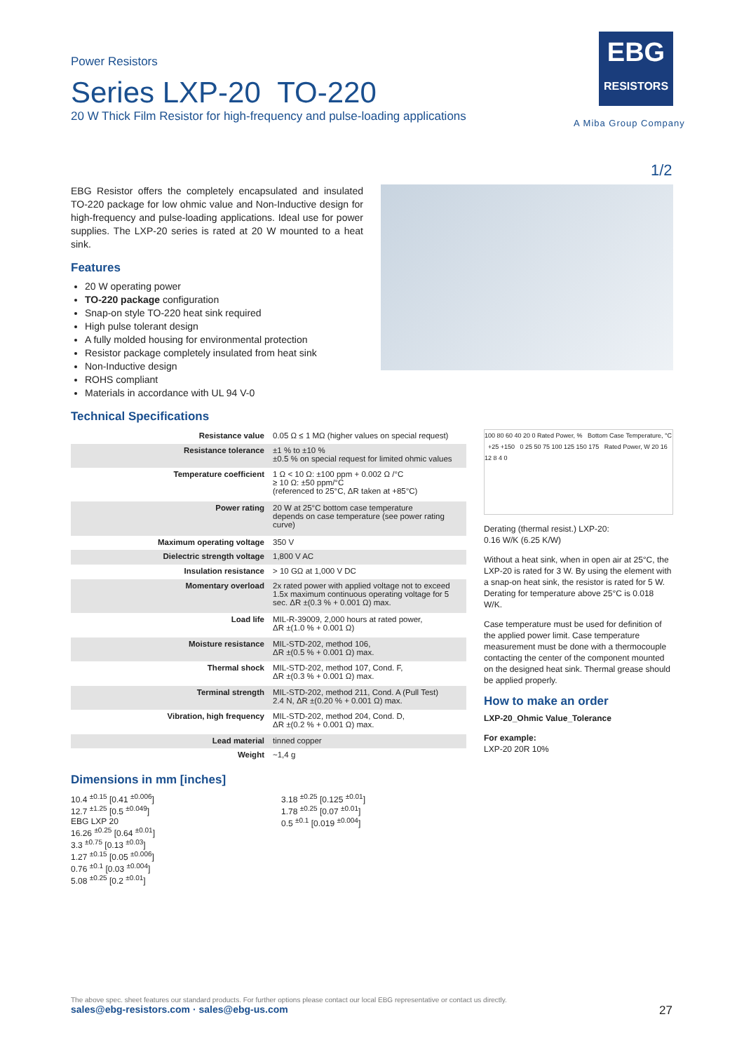Power Resistors
Series LXP-20 TO-220
20 W Thick Film Resistor for high-frequency and pulse-loading applications
EBG
RESISTORS
A Miba Group Company
1/2
EBG Resistor offers the completely encapsulated and insulated TO-220 package for low ohmic value and Non-Inductive design for high-frequency and pulse-loading applications. Ideal use for power supplies. The LXP-20 series is rated at 20 W mounted to a heat sink.
Features
20 W operating power
TO-220 package configuration
Snap-on style TO-220 heat sink required
High pulse tolerant design
A fully molded housing for environmental protection
Resistor package completely insulated from heat sink
Non-Inductive design
ROHS compliant
Materials in accordance with UL 94 V-0
Technical Specifications
| Resistance value | 0.05 Ω ≤ 1 MΩ (higher values on special request) |
| Resistance tolerance | ±1 % to ±10 % ±0.5 % on special request for limited ohmic values |
| Temperature coefficient | 1 Ω < 10 Ω: ±100 ppm + 0.002 Ω /°C ≥ 10 Ω: ±50 ppm/°C (referenced to 25°C, ΔR taken at +85°C) |
| Power rating | 20 W at 25°C bottom case temperature depends on case temperature (see power rating curve) |
| Maximum operating voltage | 350 V |
| Dielectric strength voltage | 1,800 V AC |
| Insulation resistance | > 10 GΩ at 1,000 V DC |
| Momentary overload | 2x rated power with applied voltage not to exceed 1.5x maximum continuous operating voltage for 5 sec. ΔR ±(0.3 % + 0.001 Ω) max. |
| Load life | MIL-R-39009, 2,000 hours at rated power, ΔR ±(1.0 % + 0.001 Ω) |
| Moisture resistance | MIL-STD-202, method 106, ΔR ±(0.5 % + 0.001 Ω) max. |
| Thermal shock | MIL-STD-202, method 107, Cond. F, ΔR ±(0.3 % + 0.001 Ω) max. |
| Terminal strength | MIL-STD-202, method 211, Cond. A (Pull Test) 2.4 N, ΔR ±(0.20 % + 0.001 Ω) max. |
| Vibration, high frequency | MIL-STD-202, method 204, Cond. D, ΔR ±(0.2 % + 0.001 Ω) max. |
| Lead material | tinned copper |
| Weight | ~1,4 g |
100 80 60 40 20 0 Rated Power, % Bottom Case Temperature, °C +25 +150 0 25 50 75 100 125 150 175 Rated Power, W 20 16 12 8 4 0
Derating (thermal resist.) LXP-20:
0.16 W/K (6.25 K/W)
Without a heat sink, when in open air at 25°C, the LXP-20 is rated for 3 W. By using the element with a snap-on heat sink, the resistor is rated for 5 W. Derating for temperature above 25°C is 0.018 W/K.
Case temperature must be used for definition of the applied power limit. Case temperature measurement must be done with a thermocouple contacting the center of the component mounted on the designed heat sink. Thermal grease should be applied properly.
How to make an order
LXP-20_Ohmic Value_Tolerance
For example:
LXP-20 20R 10%
Dimensions in mm [inches]
10.4 <sup>±0.15</sup> [0.41 <sup>±0.006</sup>]
12.7 <sup>±1.25</sup> [0.5 <sup>±0.049</sup>]
EBG LXP 20
16.26 <sup>±0.25</sup> [0.64 <sup>±0.01</sup>]
3.3 <sup>±0.75</sup> [0.13 <sup>±0.03</sup>]
1.27 <sup>±0.15</sup> [0.05 <sup>±0.006</sup>]
0.76 <sup>±0.1</sup> [0.03 <sup>±0.004</sup>]
5.08 <sup>±0.25</sup> [0.2 <sup>±0.01</sup>]
3.18 <sup>±0.25</sup> [0.125 <sup>±0.01</sup>]
1.78 <sup>±0.25</sup> [0.07 <sup>±0.01</sup>]
0.5 <sup>±0.1</sup> [0.019 <sup>±0.004</sup>]
The above spec. sheet features our standard products. For further options please contact our local EBG representative or contact us directly.
sales@ebg-resistors.com · sales@ebg-us.com 27